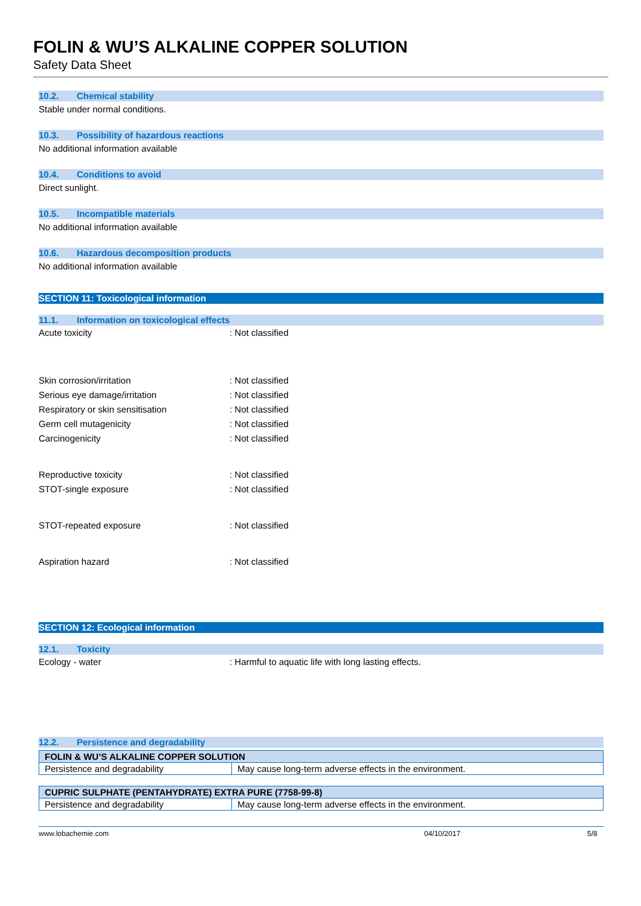FOLIN & WU’S ALKALINE COPPER SOLUTION
Safety Data Sheet
10.2. Chemical stability
Stable under normal conditions.
10.3. Possibility of hazardous reactions
No additional information available
10.4. Conditions to avoid
Direct sunlight.
10.5. Incompatible materials
No additional information available
10.6. Hazardous decomposition products
No additional information available
SECTION 11: Toxicological information
11.1. Information on toxicological effects
Acute toxicity : Not classified
Skin corrosion/irritation : Not classified
Serious eye damage/irritation : Not classified
Respiratory or skin sensitisation : Not classified
Germ cell mutagenicity : Not classified
Carcinogenicity : Not classified
Reproductive toxicity : Not classified
STOT-single exposure : Not classified
STOT-repeated exposure : Not classified
Aspiration hazard : Not classified
SECTION 12: Ecological information
12.1. Toxicity
Ecology - water : Harmful to aquatic life with long lasting effects.
12.2. Persistence and degradability
| FOLIN & WU’S ALKALINE COPPER SOLUTION | |
| --- | --- |
| Persistence and degradability | May cause long-term adverse effects in the environment. |
| CUPRIC SULPHATE (PENTAHYDRATE) EXTRA PURE (7758-99-8) | |
| --- | --- |
| Persistence and degradability | May cause long-term adverse effects in the environment. |
www.lobachemie.com 04/10/2017 5/8